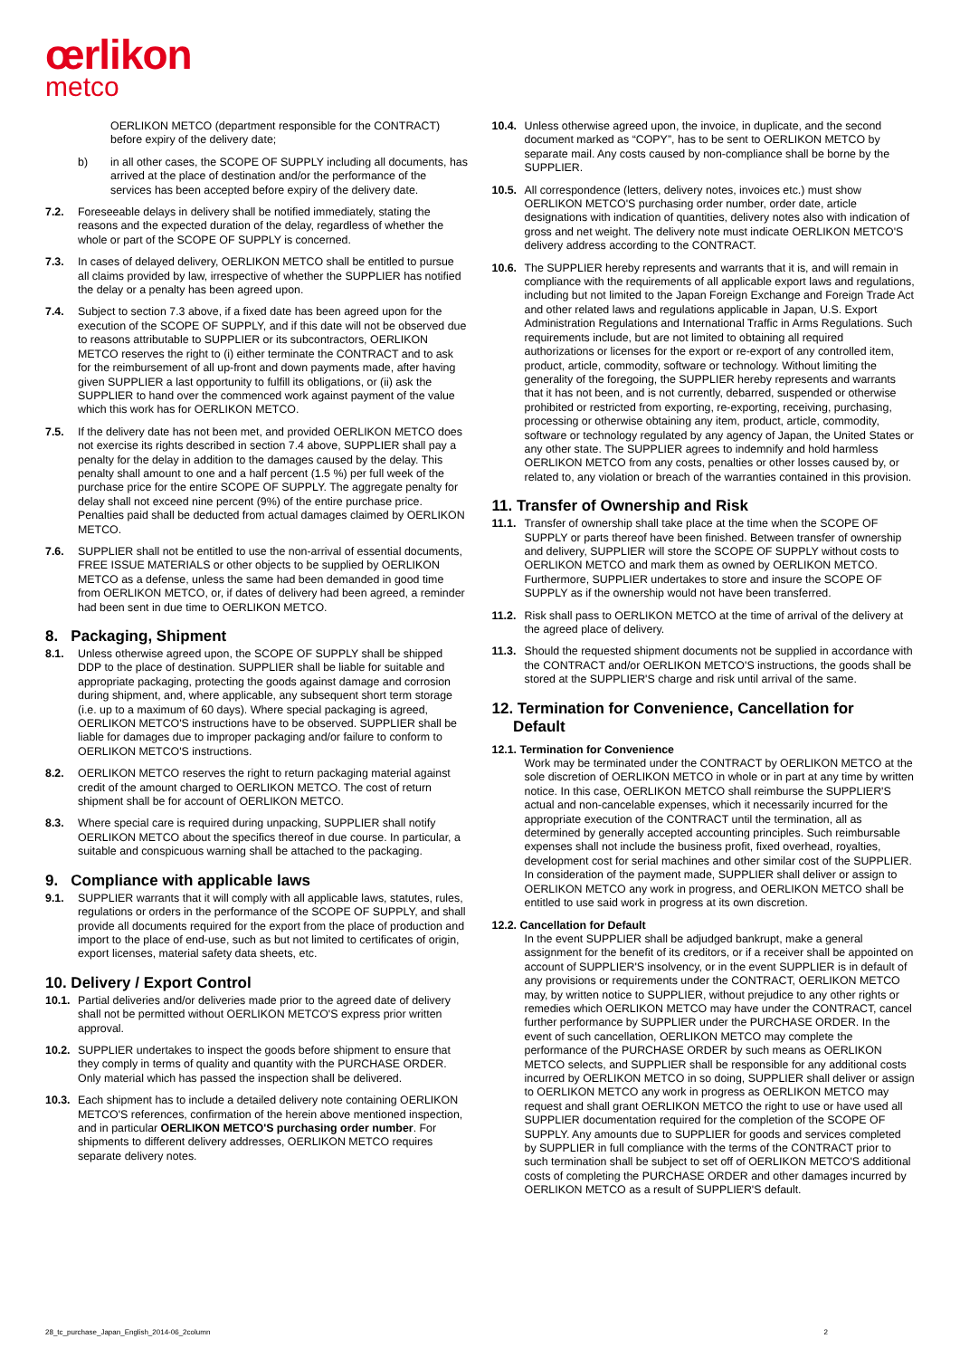œrlikon
metco
OERLIKON METCO (department responsible for the CONTRACT) before expiry of the delivery date;
b) in all other cases, the SCOPE OF SUPPLY including all documents, has arrived at the place of destination and/or the performance of the services has been accepted before expiry of the delivery date.
7.2. Foreseeable delays in delivery shall be notified immediately, stating the reasons and the expected duration of the delay, regardless of whether the whole or part of the SCOPE OF SUPPLY is concerned.
7.3. In cases of delayed delivery, OERLIKON METCO shall be entitled to pursue all claims provided by law, irrespective of whether the SUPPLIER has notified the delay or a penalty has been agreed upon.
7.4. Subject to section 7.3 above, if a fixed date has been agreed upon for the execution of the SCOPE OF SUPPLY, and if this date will not be observed due to reasons attributable to SUPPLIER or its subcontractors, OERLIKON METCO reserves the right to (i) either terminate the CONTRACT and to ask for the reimbursement of all up-front and down payments made, after having given SUPPLIER a last opportunity to fulfill its obligations, or (ii) ask the SUPPLIER to hand over the commenced work against payment of the value which this work has for OERLIKON METCO.
7.5. If the delivery date has not been met, and provided OERLIKON METCO does not exercise its rights described in section 7.4 above, SUPPLIER shall pay a penalty for the delay in addition to the damages caused by the delay. This penalty shall amount to one and a half percent (1.5 %) per full week of the purchase price for the entire SCOPE OF SUPPLY. The aggregate penalty for delay shall not exceed nine percent (9%) of the entire purchase price. Penalties paid shall be deducted from actual damages claimed by OERLIKON METCO.
7.6. SUPPLIER shall not be entitled to use the non-arrival of essential documents, FREE ISSUE MATERIALS or other objects to be supplied by OERLIKON METCO as a defense, unless the same had been demanded in good time from OERLIKON METCO, or, if dates of delivery had been agreed, a reminder had been sent in due time to OERLIKON METCO.
8. Packaging, Shipment
8.1. Unless otherwise agreed upon, the SCOPE OF SUPPLY shall be shipped DDP to the place of destination. SUPPLIER shall be liable for suitable and appropriate packaging, protecting the goods against damage and corrosion during shipment, and, where applicable, any subsequent short term storage (i.e. up to a maximum of 60 days). Where special packaging is agreed, OERLIKON METCO'S instructions have to be observed. SUPPLIER shall be liable for damages due to improper packaging and/or failure to conform to OERLIKON METCO'S instructions.
8.2. OERLIKON METCO reserves the right to return packaging material against credit of the amount charged to OERLIKON METCO. The cost of return shipment shall be for account of OERLIKON METCO.
8.3. Where special care is required during unpacking, SUPPLIER shall notify OERLIKON METCO about the specifics thereof in due course. In particular, a suitable and conspicuous warning shall be attached to the packaging.
9. Compliance with applicable laws
9.1. SUPPLIER warrants that it will comply with all applicable laws, statutes, rules, regulations or orders in the performance of the SCOPE OF SUPPLY, and shall provide all documents required for the export from the place of production and import to the place of end-use, such as but not limited to certificates of origin, export licenses, material safety data sheets, etc.
10. Delivery / Export Control
10.1. Partial deliveries and/or deliveries made prior to the agreed date of delivery shall not be permitted without OERLIKON METCO'S express prior written approval.
10.2. SUPPLIER undertakes to inspect the goods before shipment to ensure that they comply in terms of quality and quantity with the PURCHASE ORDER. Only material which has passed the inspection shall be delivered.
10.3. Each shipment has to include a detailed delivery note containing OERLIKON METCO'S references, confirmation of the herein above mentioned inspection, and in particular OERLIKON METCO'S purchasing order number. For shipments to different delivery addresses, OERLIKON METCO requires separate delivery notes.
10.4. Unless otherwise agreed upon, the invoice, in duplicate, and the second document marked as “COPY”, has to be sent to OERLIKON METCO by separate mail. Any costs caused by non-compliance shall be borne by the SUPPLIER.
10.5. All correspondence (letters, delivery notes, invoices etc.) must show OERLIKON METCO'S purchasing order number, order date, article designations with indication of quantities, delivery notes also with indication of gross and net weight. The delivery note must indicate OERLIKON METCO'S delivery address according to the CONTRACT.
10.6. The SUPPLIER hereby represents and warrants that it is, and will remain in compliance with the requirements of all applicable export laws and regulations, including but not limited to the Japan Foreign Exchange and Foreign Trade Act and other related laws and regulations applicable in Japan, U.S. Export Administration Regulations and International Traffic in Arms Regulations. Such requirements include, but are not limited to obtaining all required authorizations or licenses for the export or re-export of any controlled item, product, article, commodity, software or technology. Without limiting the generality of the foregoing, the SUPPLIER hereby represents and warrants that it has not been, and is not currently, debarred, suspended or otherwise prohibited or restricted from exporting, re-exporting, receiving, purchasing, processing or otherwise obtaining any item, product, article, commodity, software or technology regulated by any agency of Japan, the United States or any other state. The SUPPLIER agrees to indemnify and hold harmless OERLIKON METCO from any costs, penalties or other losses caused by, or related to, any violation or breach of the warranties contained in this provision.
11. Transfer of Ownership and Risk
11.1. Transfer of ownership shall take place at the time when the SCOPE OF SUPPLY or parts thereof have been finished. Between transfer of ownership and delivery, SUPPLIER will store the SCOPE OF SUPPLY without costs to OERLIKON METCO and mark them as owned by OERLIKON METCO. Furthermore, SUPPLIER undertakes to store and insure the SCOPE OF SUPPLY as if the ownership would not have been transferred.
11.2. Risk shall pass to OERLIKON METCO at the time of arrival of the delivery at the agreed place of delivery.
11.3. Should the requested shipment documents not be supplied in accordance with the CONTRACT and/or OERLIKON METCO'S instructions, the goods shall be stored at the SUPPLIER'S charge and risk until arrival of the same.
12. Termination for Convenience, Cancellation for
Default
12.1. Termination for Convenience
Work may be terminated under the CONTRACT by OERLIKON METCO at the sole discretion of OERLIKON METCO in whole or in part at any time by written notice. In this case, OERLIKON METCO shall reimburse the SUPPLIER'S actual and non-cancelable expenses, which it necessarily incurred for the appropriate execution of the CONTRACT until the termination, all as determined by generally accepted accounting principles. Such reimbursable expenses shall not include the business profit, fixed overhead, royalties, development cost for serial machines and other similar cost of the SUPPLIER. In consideration of the payment made, SUPPLIER shall deliver or assign to OERLIKON METCO any work in progress, and OERLIKON METCO shall be entitled to use said work in progress at its own discretion.
12.2. Cancellation for Default
In the event SUPPLIER shall be adjudged bankrupt, make a general assignment for the benefit of its creditors, or if a receiver shall be appointed on account of SUPPLIER'S insolvency, or in the event SUPPLIER is in default of any provisions or requirements under the CONTRACT, OERLIKON METCO may, by written notice to SUPPLIER, without prejudice to any other rights or remedies which OERLIKON METCO may have under the CONTRACT, cancel further performance by SUPPLIER under the PURCHASE ORDER. In the event of such cancellation, OERLIKON METCO may complete the performance of the PURCHASE ORDER by such means as OERLIKON METCO selects, and SUPPLIER shall be responsible for any additional costs incurred by OERLIKON METCO in so doing, SUPPLIER shall deliver or assign to OERLIKON METCO any work in progress as OERLIKON METCO may request and shall grant OERLIKON METCO the right to use or have used all SUPPLIER documentation required for the completion of the SCOPE OF SUPPLY. Any amounts due to SUPPLIER for goods and services completed by SUPPLIER in full compliance with the terms of the CONTRACT prior to such termination shall be subject to set off of OERLIKON METCO'S additional costs of completing the PURCHASE ORDER and other damages incurred by OERLIKON METCO as a result of SUPPLIER'S default.
28_tc_purchase_Japan_English_2014-06_2column 2